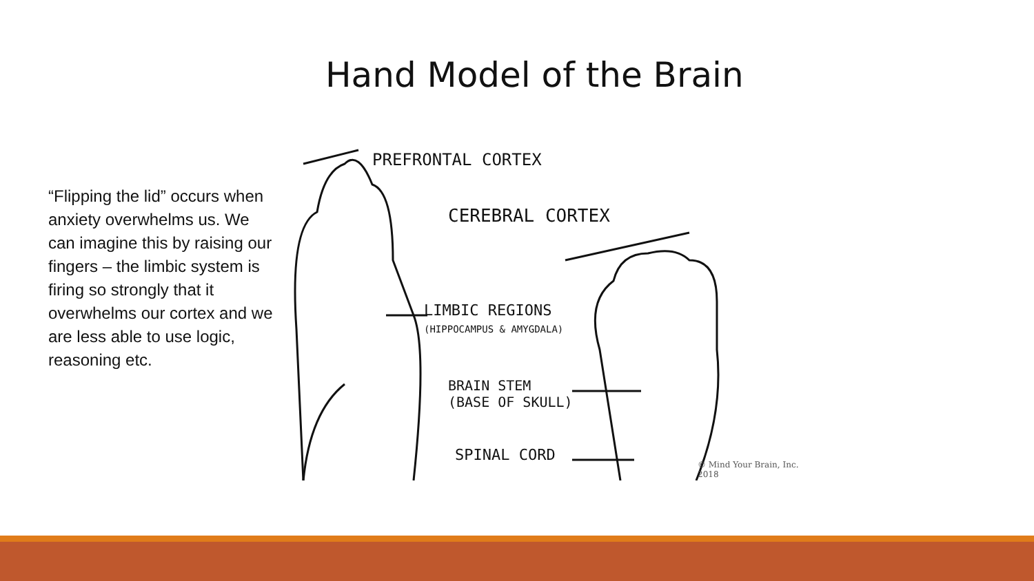“Flipping the lid” occurs when anxiety overwhelms us. We can imagine this by raising our fingers – the limbic system is firing so strongly that it overwhelms our cortex and we are less able to use logic, reasoning etc.
Hand Model of the Brain
PREFRONTAL CORTEX
CEREBRAL CORTEX
LIMBIC REGIONS
(HIPPOCAMPUS & AMYGDALA)
BRAIN STEM
(BASE OF SKULL)
SPINAL CORD
© Mind Your Brain, Inc. 2018